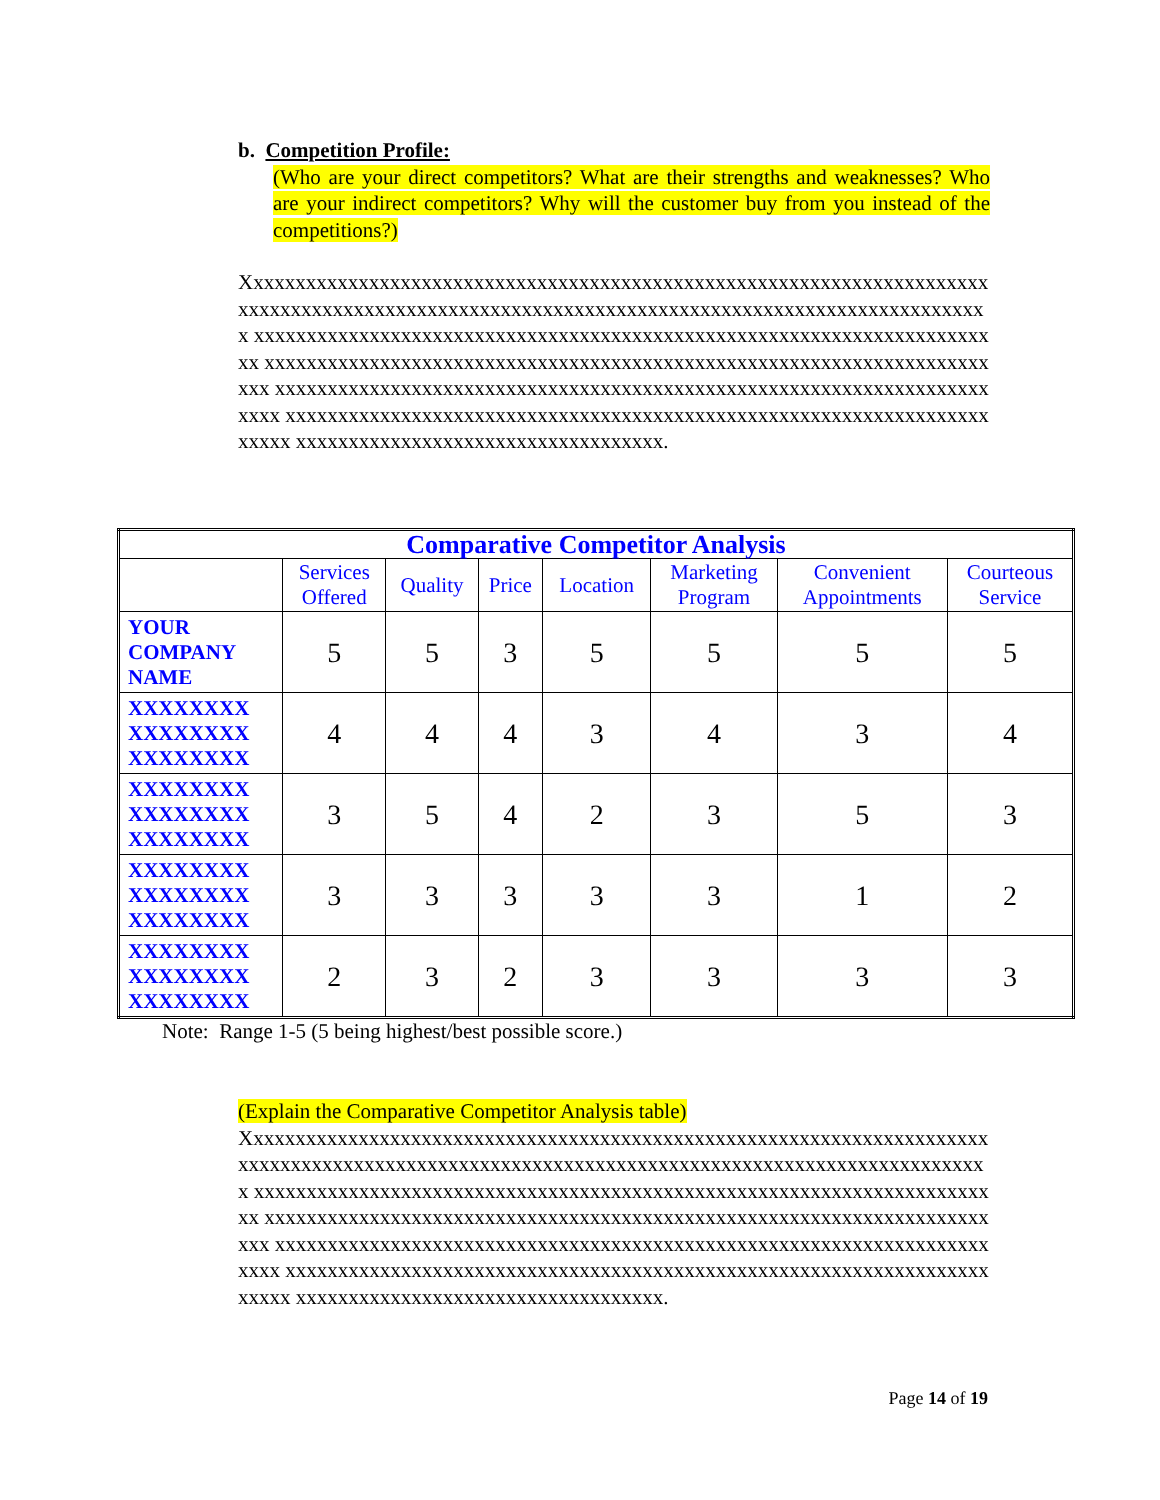b. Competition Profile:
(Who are your direct competitors? What are their strengths and weaknesses? Who are your indirect competitors? Why will the customer buy from you instead of the competitions?)
Xxxxxxxxxxxxxxxxxxxxxxxxxxxxxxxxxxxxxxxxxxxxxxxxxxxxxxxxxxxxxxxxxxxxxxx xxxxxxxxxxxxxxxxxxxxxxxxxxxxxxxxxxxxxxxxxxxxxxxxxxxxxxxxxxxxxxxxxxxxxxxx xxxxxxxxxxxxxxxxxxxxxxxxxxxxxxxxxxxxxxxxxxxxxxxxxxxxxxxxxxxxxxxxxxxxxxxx xxxxxxxxxxxxxxxxxxxxxxxxxxxxxxxxxxxxxxxxxxxxxxxxxxxxxxxxxxxxxxxxxxxxxxxx xxxxxxxxxxxxxxxxxxxxxxxxxxxxxxxxxxxxxxxxxxxxxxxxxxxxxxxxxxxxxxxxxxxxxxxx xxxxxxxxxxxxxxxxxxxxxxxxxxxxxxxxxxxxxxxxxxxxxxxxxxxxxxxxxxxxxxxxxxxxxxxx xxxxxxxxxxxxxxxxxxxxxxxxxxxxxxxxxxx.
| Comparative Competitor Analysis | | | | | | | |
| | Services Offered | Quality | Price | Location | Marketing Program | Convenient Appointments | Courteous Service |
| YOUR COMPANY NAME | 5 | 5 | 3 | 5 | 5 | 5 | 5 |
| XXXXXXXX XXXXXXXX XXXXXXXX | 4 | 4 | 4 | 3 | 4 | 3 | 4 |
| XXXXXXXX XXXXXXXX XXXXXXXX | 3 | 5 | 4 | 2 | 3 | 5 | 3 |
| XXXXXXXX XXXXXXXX XXXXXXXX | 3 | 3 | 3 | 3 | 3 | 1 | 2 |
| XXXXXXXX XXXXXXXX XXXXXXXX | 2 | 3 | 2 | 3 | 3 | 3 | 3 |
Note: Range 1-5 (5 being highest/best possible score.)
(Explain the Comparative Competitor Analysis table)
Xxxxxxxxxxxxxxxxxxxxxxxxxxxxxxxxxxxxxxxxxxxxxxxxxxxxxxxxxxxxxxxxxxxxxxx xxxxxxxxxxxxxxxxxxxxxxxxxxxxxxxxxxxxxxxxxxxxxxxxxxxxxxxxxxxxxxxxxxxxxxxx xxxxxxxxxxxxxxxxxxxxxxxxxxxxxxxxxxxxxxxxxxxxxxxxxxxxxxxxxxxxxxxxxxxxxxxx xxxxxxxxxxxxxxxxxxxxxxxxxxxxxxxxxxxxxxxxxxxxxxxxxxxxxxxxxxxxxxxxxxxxxxxx xxxxxxxxxxxxxxxxxxxxxxxxxxxxxxxxxxxxxxxxxxxxxxxxxxxxxxxxxxxxxxxxxxxxxxxx xxxxxxxxxxxxxxxxxxxxxxxxxxxxxxxxxxxxxxxxxxxxxxxxxxxxxxxxxxxxxxxxxxxxxxxx xxxxxxxxxxxxxxxxxxxxxxxxxxxxxxxxxxx.
Page 14 of 19